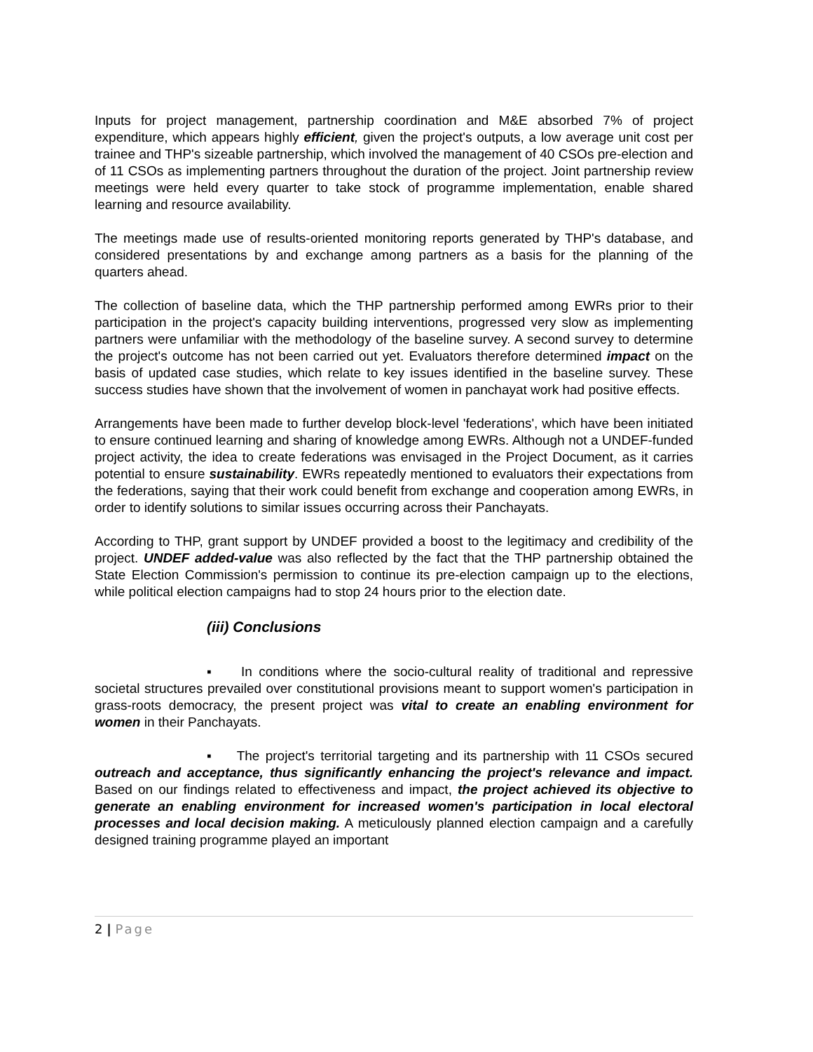Inputs for project management, partnership coordination and M&E absorbed 7% of project expenditure, which appears highly efficient, given the project's outputs, a low average unit cost per trainee and THP's sizeable partnership, which involved the management of 40 CSOs pre-election and of 11 CSOs as implementing partners throughout the duration of the project. Joint partnership review meetings were held every quarter to take stock of programme implementation, enable shared learning and resource availability.
The meetings made use of results-oriented monitoring reports generated by THP's database, and considered presentations by and exchange among partners as a basis for the planning of the quarters ahead.
The collection of baseline data, which the THP partnership performed among EWRs prior to their participation in the project's capacity building interventions, progressed very slow as implementing partners were unfamiliar with the methodology of the baseline survey. A second survey to determine the project's outcome has not been carried out yet. Evaluators therefore determined impact on the basis of updated case studies, which relate to key issues identified in the baseline survey. These success studies have shown that the involvement of women in panchayat work had positive effects.
Arrangements have been made to further develop block-level 'federations', which have been initiated to ensure continued learning and sharing of knowledge among EWRs. Although not a UNDEF-funded project activity, the idea to create federations was envisaged in the Project Document, as it carries potential to ensure sustainability. EWRs repeatedly mentioned to evaluators their expectations from the federations, saying that their work could benefit from exchange and cooperation among EWRs, in order to identify solutions to similar issues occurring across their Panchayats.
According to THP, grant support by UNDEF provided a boost to the legitimacy and credibility of the project. UNDEF added-value was also reflected by the fact that the THP partnership obtained the State Election Commission's permission to continue its pre-election campaign up to the elections, while political election campaigns had to stop 24 hours prior to the election date.
(iii) Conclusions
▪ In conditions where the socio-cultural reality of traditional and repressive societal structures prevailed over constitutional provisions meant to support women's participation in grass-roots democracy, the present project was vital to create an enabling environment for women in their Panchayats.
▪ The project's territorial targeting and its partnership with 11 CSOs secured outreach and acceptance, thus significantly enhancing the project's relevance and impact. Based on our findings related to effectiveness and impact, the project achieved its objective to generate an enabling environment for increased women's participation in local electoral processes and local decision making. A meticulously planned election campaign and a carefully designed training programme played an important
2 | Page